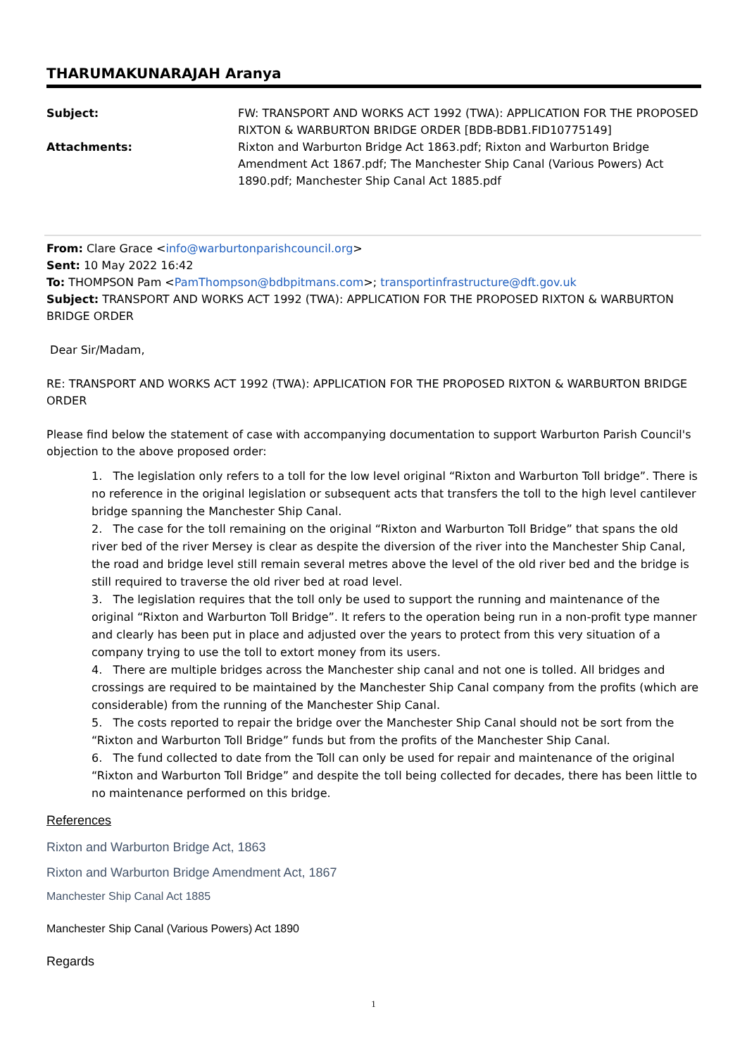THARUMAKUNARAJAH Aranya
| Subject: | FW: TRANSPORT AND WORKS ACT 1992 (TWA): APPLICATION FOR THE PROPOSED RIXTON & WARBURTON BRIDGE ORDER [BDB-BDB1.FID10775149] |
| Attachments: | Rixton and Warburton Bridge Act 1863.pdf; Rixton and Warburton Bridge Amendment Act 1867.pdf; The Manchester Ship Canal (Various Powers) Act 1890.pdf; Manchester Ship Canal Act 1885.pdf |
From: Clare Grace <info@warburtonparishcouncil.org>
Sent: 10 May 2022 16:42
To: THOMPSON Pam <PamThompson@bdbpitmans.com>; transportinfrastructure@dft.gov.uk
Subject: TRANSPORT AND WORKS ACT 1992 (TWA): APPLICATION FOR THE PROPOSED RIXTON & WARBURTON BRIDGE ORDER
Dear Sir/Madam,
RE: TRANSPORT AND WORKS ACT 1992 (TWA): APPLICATION FOR THE PROPOSED RIXTON & WARBURTON BRIDGE ORDER
Please find below the statement of case with accompanying documentation to support Warburton Parish Council's objection to the above proposed order:
1. The legislation only refers to a toll for the low level original “Rixton and Warburton Toll bridge”. There is no reference in the original legislation or subsequent acts that transfers the toll to the high level cantilever bridge spanning the Manchester Ship Canal.
2. The case for the toll remaining on the original “Rixton and Warburton Toll Bridge” that spans the old river bed of the river Mersey is clear as despite the diversion of the river into the Manchester Ship Canal, the road and bridge level still remain several metres above the level of the old river bed and the bridge is still required to traverse the old river bed at road level.
3. The legislation requires that the toll only be used to support the running and maintenance of the original “Rixton and Warburton Toll Bridge”. It refers to the operation being run in a non-profit type manner and clearly has been put in place and adjusted over the years to protect from this very situation of a company trying to use the toll to extort money from its users.
4. There are multiple bridges across the Manchester ship canal and not one is tolled. All bridges and crossings are required to be maintained by the Manchester Ship Canal company from the profits (which are considerable) from the running of the Manchester Ship Canal.
5. The costs reported to repair the bridge over the Manchester Ship Canal should not be sort from the “Rixton and Warburton Toll Bridge” funds but from the profits of the Manchester Ship Canal.
6. The fund collected to date from the Toll can only be used for repair and maintenance of the original “Rixton and Warburton Toll Bridge” and despite the toll being collected for decades, there has been little to no maintenance performed on this bridge.
References
Rixton and Warburton Bridge Act, 1863
Rixton and Warburton Bridge Amendment Act, 1867
Manchester Ship Canal Act 1885
Manchester Ship Canal (Various Powers) Act 1890
Regards
1